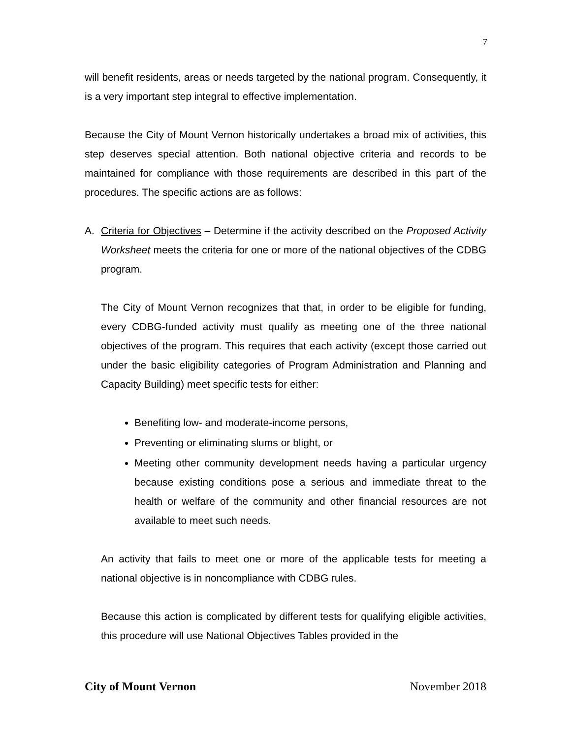7
will benefit residents, areas or needs targeted by the national program. Consequently, it is a very important step integral to effective implementation.
Because the City of Mount Vernon historically undertakes a broad mix of activities, this step deserves special attention. Both national objective criteria and records to be maintained for compliance with those requirements are described in this part of the procedures. The specific actions are as follows:
A. Criteria for Objectives – Determine if the activity described on the Proposed Activity Worksheet meets the criteria for one or more of the national objectives of the CDBG program.
The City of Mount Vernon recognizes that that, in order to be eligible for funding, every CDBG-funded activity must qualify as meeting one of the three national objectives of the program. This requires that each activity (except those carried out under the basic eligibility categories of Program Administration and Planning and Capacity Building) meet specific tests for either:
Benefiting low- and moderate-income persons,
Preventing or eliminating slums or blight, or
Meeting other community development needs having a particular urgency because existing conditions pose a serious and immediate threat to the health or welfare of the community and other financial resources are not available to meet such needs.
An activity that fails to meet one or more of the applicable tests for meeting a national objective is in noncompliance with CDBG rules.
Because this action is complicated by different tests for qualifying eligible activities, this procedure will use National Objectives Tables provided in the
City of Mount Vernon November 2018